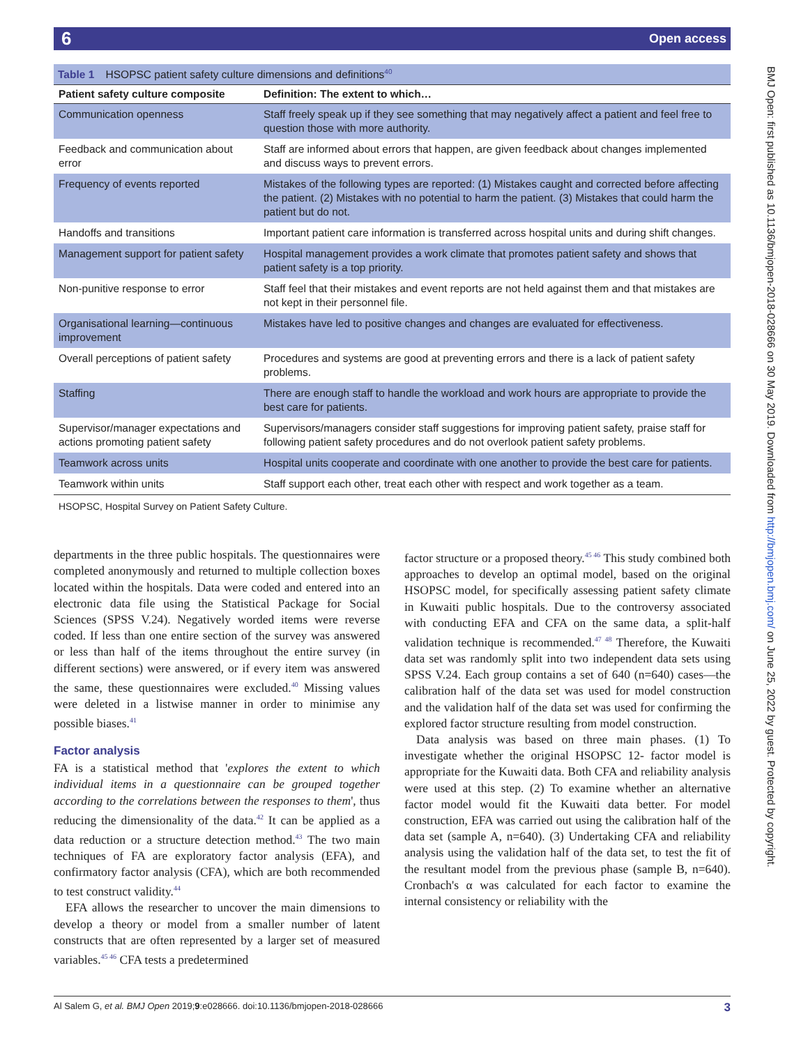6 Open access
BMJ Open: first published as 10.1136/bmjopen-2018-028666 on 30 May 2019. Downloaded from http://bmjopen.bmj.com/ on June 25, 2022 by guest. Protected by copyright.
Table 1 HSOPSC patient safety culture dimensions and definitions <sup>40</sup>
| Patient safety culture composite | Definition: The extent to which… |
| --- | --- |
| Communication openness | Staff freely speak up if they see something that may negatively affect a patient and feel free to question those with more authority. |
| Feedback and communication about error | Staff are informed about errors that happen, are given feedback about changes implemented and discuss ways to prevent errors. |
| Frequency of events reported | Mistakes of the following types are reported: (1) Mistakes caught and corrected before affecting the patient. (2) Mistakes with no potential to harm the patient. (3) Mistakes that could harm the patient but do not. |
| Handoffs and transitions | Important patient care information is transferred across hospital units and during shift changes. |
| Management support for patient safety | Hospital management provides a work climate that promotes patient safety and shows that patient safety is a top priority. |
| Non-punitive response to error | Staff feel that their mistakes and event reports are not held against them and that mistakes are not kept in their personnel file. |
| Organisational learning—continuous improvement | Mistakes have led to positive changes and changes are evaluated for effectiveness. |
| Overall perceptions of patient safety | Procedures and systems are good at preventing errors and there is a lack of patient safety problems. |
| Staffing | There are enough staff to handle the workload and work hours are appropriate to provide the best care for patients. |
| Supervisor/manager expectations and actions promoting patient safety | Supervisors/managers consider staff suggestions for improving patient safety, praise staff for following patient safety procedures and do not overlook patient safety problems. |
| Teamwork across units | Hospital units cooperate and coordinate with one another to provide the best care for patients. |
| Teamwork within units | Staff support each other, treat each other with respect and work together as a team. |
HSOPSC, Hospital Survey on Patient Safety Culture.
departments in the three public hospitals. The questionnaires were completed anonymously and returned to multiple collection boxes located within the hospitals. Data were coded and entered into an electronic data file using the Statistical Package for Social Sciences (SPSS V.24). Negatively worded items were reverse coded. If less than one entire section of the survey was answered or less than half of the items throughout the entire survey (in different sections) were answered, or if every item was answered the same, these questionnaires were excluded.<sup>40</sup> Missing values were deleted in a listwise manner in order to minimise any possible biases.<sup>41</sup>
Factor analysis
FA is a statistical method that 'explores the extent to which individual items in a questionnaire can be grouped together according to the correlations between the responses to them', thus reducing the dimensionality of the data.<sup>42</sup> It can be applied as a data reduction or a structure detection method.<sup>43</sup> The two main techniques of FA are exploratory factor analysis (EFA), and confirmatory factor analysis (CFA), which are both recommended to test construct validity.<sup>44</sup>
EFA allows the researcher to uncover the main dimensions to develop a theory or model from a smaller number of latent constructs that are often represented by a larger set of measured variables.<sup>45 46</sup> CFA tests a predetermined
factor structure or a proposed theory.<sup>45 46</sup> This study combined both approaches to develop an optimal model, based on the original HSOPSC model, for specifically assessing patient safety climate in Kuwaiti public hospitals. Due to the controversy associated with conducting EFA and CFA on the same data, a split-half validation technique is recommended.<sup>47 48</sup> Therefore, the Kuwaiti data set was randomly split into two independent data sets using SPSS V.24. Each group contains a set of 640 (n=640) cases—the calibration half of the data set was used for model construction and the validation half of the data set was used for confirming the explored factor structure resulting from model construction.
Data analysis was based on three main phases. (1) To investigate whether the original HSOPSC 12- factor model is appropriate for the Kuwaiti data. Both CFA and reliability analysis were used at this step. (2) To examine whether an alternative factor model would fit the Kuwaiti data better. For model construction, EFA was carried out using the calibration half of the data set (sample A, n=640). (3) Undertaking CFA and reliability analysis using the validation half of the data set, to test the fit of the resultant model from the previous phase (sample B, n=640). Cronbach's α was calculated for each factor to examine the internal consistency or reliability with the
Al Salem G, et al. BMJ Open 2019;9:e028666. doi:10.1136/bmjopen-2018-028666 3